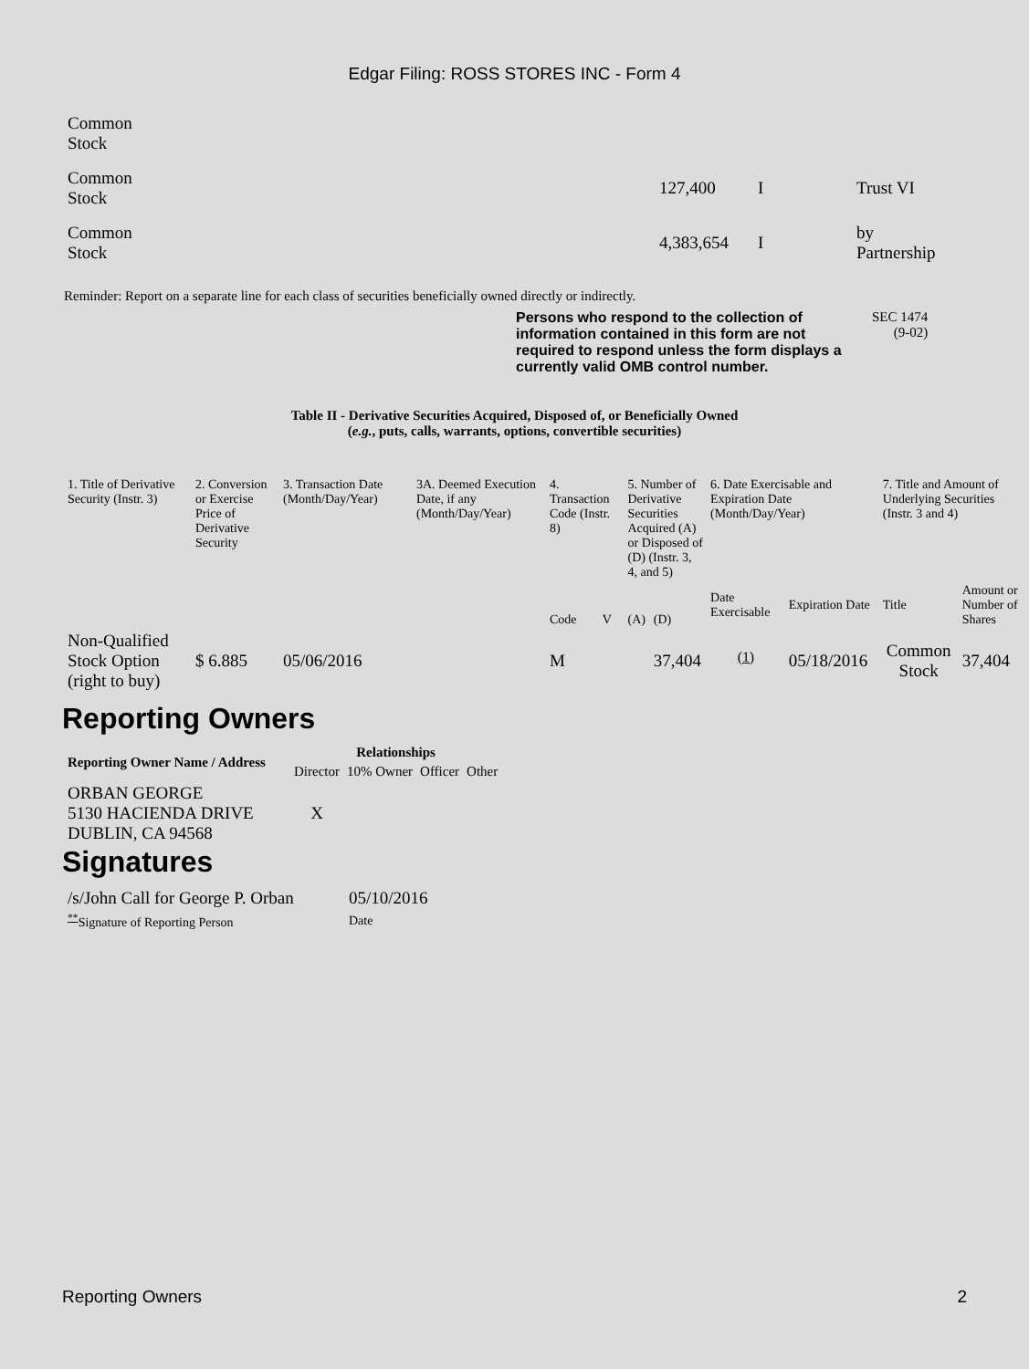Edgar Filing: ROSS STORES INC - Form 4
| Common Stock | | | |
| Common Stock | 127,400 | I | Trust VI |
| Common Stock | 4,383,654 | I | by Partnership |
Reminder: Report on a separate line for each class of securities beneficially owned directly or indirectly.
Persons who respond to the collection of information contained in this form are not required to respond unless the form displays a currently valid OMB control number.
SEC 1474
(9-02)
Table II - Derivative Securities Acquired, Disposed of, or Beneficially Owned
(e.g., puts, calls, warrants, options, convertible securities)
| 1. Title of Derivative Security (Instr. 3) | 2. Conversion or Exercise Price of Derivative Security | 3. Transaction Date (Month/Day/Year) | 3A. Deemed Execution Date, if any (Month/Day/Year) | 4. Transaction Code (Instr. 8) | | 5. Number of Derivative Securities Acquired (A) or Disposed of (D) (Instr. 3, 4, and 5) | | 6. Date Exercisable and Expiration Date (Month/Day/Year) | | 7. Title and Amount of Underlying Securities (Instr. 3 and 4) | |
| | | | | Code | V | (A) | (D) | Date Exercisable | Expiration Date | Title | Amount or Number of Shares |
| Non-Qualified Stock Option (right to buy) | $ 6.885 | 05/06/2016 | | M | | | 37,404 | <sup>(1)</sup> | 05/18/2016 | Common Stock | 37,404 |
Reporting Owners
| Reporting Owner Name / Address | Relationships | | | |
| --- | --- | --- | --- | --- |
| | Director | 10% Owner | Officer | Other |
| ORBAN GEORGE 5130 HACIENDA DRIVE DUBLIN, CA 94568 | X | | | |
Signatures
| /s/John Call for George P. Orban | 05/10/2016 |
| <sup>**</sup> Signature of Reporting Person | Date |
Reporting Owners 2